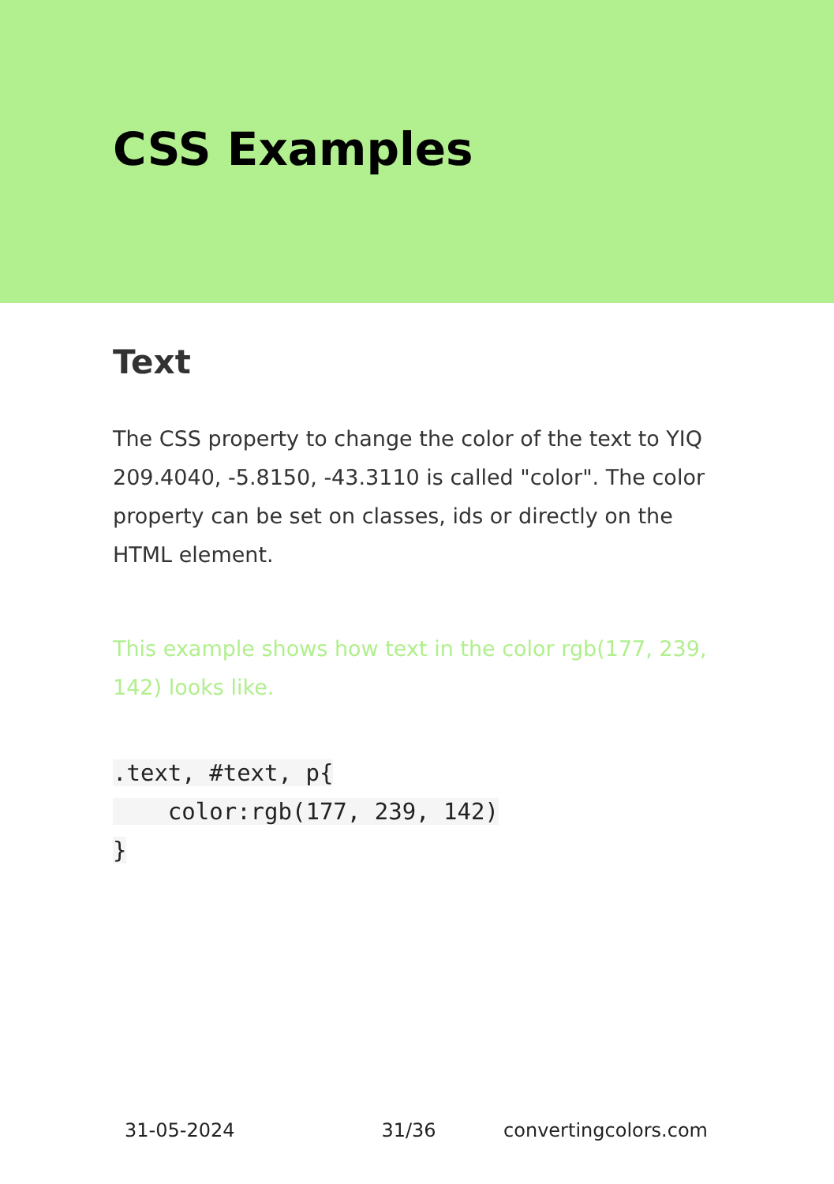CSS Examples
Text
The CSS property to change the color of the text to YIQ 209.4040, -5.8150, -43.3110 is called "color". The color property can be set on classes, ids or directly on the HTML element.
This example shows how text in the color rgb(177, 239, 142) looks like.
.text, #text, p{
    color:rgb(177, 239, 142)
}
31-05-2024 31/36 convertingcolors.com